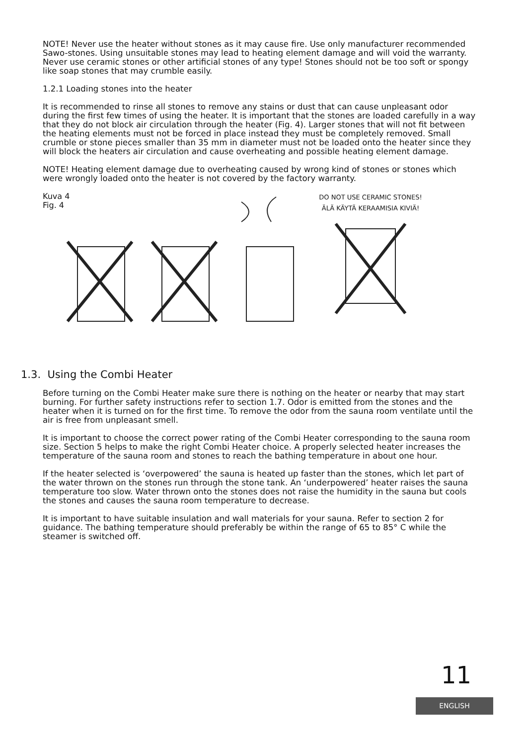NOTE! Never use the heater without stones as it may cause fire. Use only manufacturer recommended Sawo-stones. Using unsuitable stones may lead to heating element damage and will void the warranty. Never use ceramic stones or other artificial stones of any type! Stones should not be too soft or spongy like soap stones that may crumble easily.
1.2.1 Loading stones into the heater
It is recommended to rinse all stones to remove any stains or dust that can cause unpleasant odor during the first few times of using the heater. It is important that the stones are loaded carefully in a way that they do not block air circulation through the heater (Fig. 4). Larger stones that will not fit between the heating elements must not be forced in place instead they must be completely removed. Small crumble or stone pieces smaller than 35 mm in diameter must not be loaded onto the heater since they will block the heaters air circulation and cause overheating and possible heating element damage.
NOTE! Heating element damage due to overheating caused by wrong kind of stones or stones which were wrongly loaded onto the heater is not covered by the factory warranty.
Kuva 4
Fig. 4
DO NOT USE CERAMIC STONES!
ÄLÄ KÄYTÄ KERAAMISIA KIVIÄ!
1.3. Using the Combi Heater
Before turning on the Combi Heater make sure there is nothing on the heater or nearby that may start burning. For further safety instructions refer to section 1.7. Odor is emitted from the stones and the heater when it is turned on for the first time. To remove the odor from the sauna room ventilate until the air is free from unpleasant smell.
It is important to choose the correct power rating of the Combi Heater corresponding to the sauna room size. Section 5 helps to make the right Combi Heater choice. A properly selected heater increases the temperature of the sauna room and stones to reach the bathing temperature in about one hour.
If the heater selected is ‘overpowered’ the sauna is heated up faster than the stones, which let part of the water thrown on the stones run through the stone tank. An ‘underpowered’ heater raises the sauna temperature too slow. Water thrown onto the stones does not raise the humidity in the sauna but cools the stones and causes the sauna room temperature to decrease.
It is important to have suitable insulation and wall materials for your sauna. Refer to section 2 for guidance. The bathing temperature should preferably be within the range of 65 to 85° C while the steamer is switched off.
11
ENGLISH